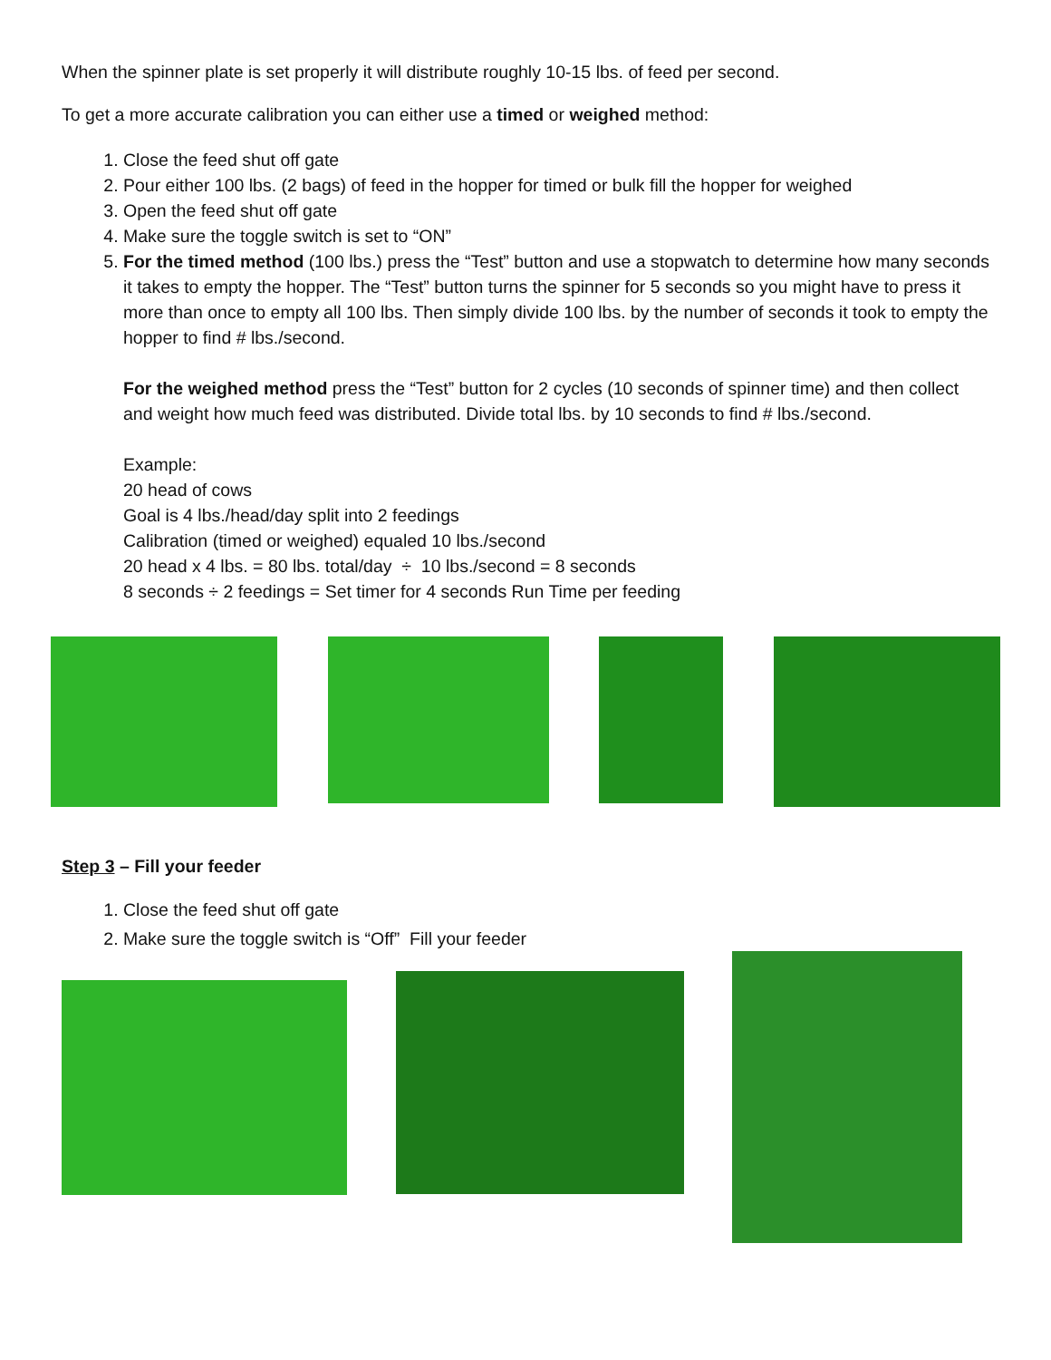When the spinner plate is set properly it will distribute roughly 10-15 lbs. of feed per second.
To get a more accurate calibration you can either use a timed or weighed method:
1. Close the feed shut off gate
2. Pour either 100 lbs. (2 bags) of feed in the hopper for timed or bulk fill the hopper for weighed
3. Open the feed shut off gate
4. Make sure the toggle switch is set to “ON”
5. For the timed method (100 lbs.) press the “Test” button and use a stopwatch to determine how many seconds it takes to empty the hopper. The “Test” button turns the spinner for 5 seconds so you might have to press it more than once to empty all 100 lbs. Then simply divide 100 lbs. by the number of seconds it took to empty the hopper to find # lbs./second.
For the weighed method press the “Test” button for 2 cycles (10 seconds of spinner time) and then collect and weight how much feed was distributed. Divide total lbs. by 10 seconds to find # lbs./second.
Example:
20 head of cows
Goal is 4 lbs./head/day split into 2 feedings
Calibration (timed or weighed) equaled 10 lbs./second
20 head x 4 lbs. = 80 lbs. total/day ÷ 10 lbs./second = 8 seconds
8 seconds ÷ 2 feedings = Set timer for 4 seconds Run Time per feeding
Step 3 – Fill your feeder
1. Close the feed shut off gate
2. Make sure the toggle switch is “Off” Fill your feeder